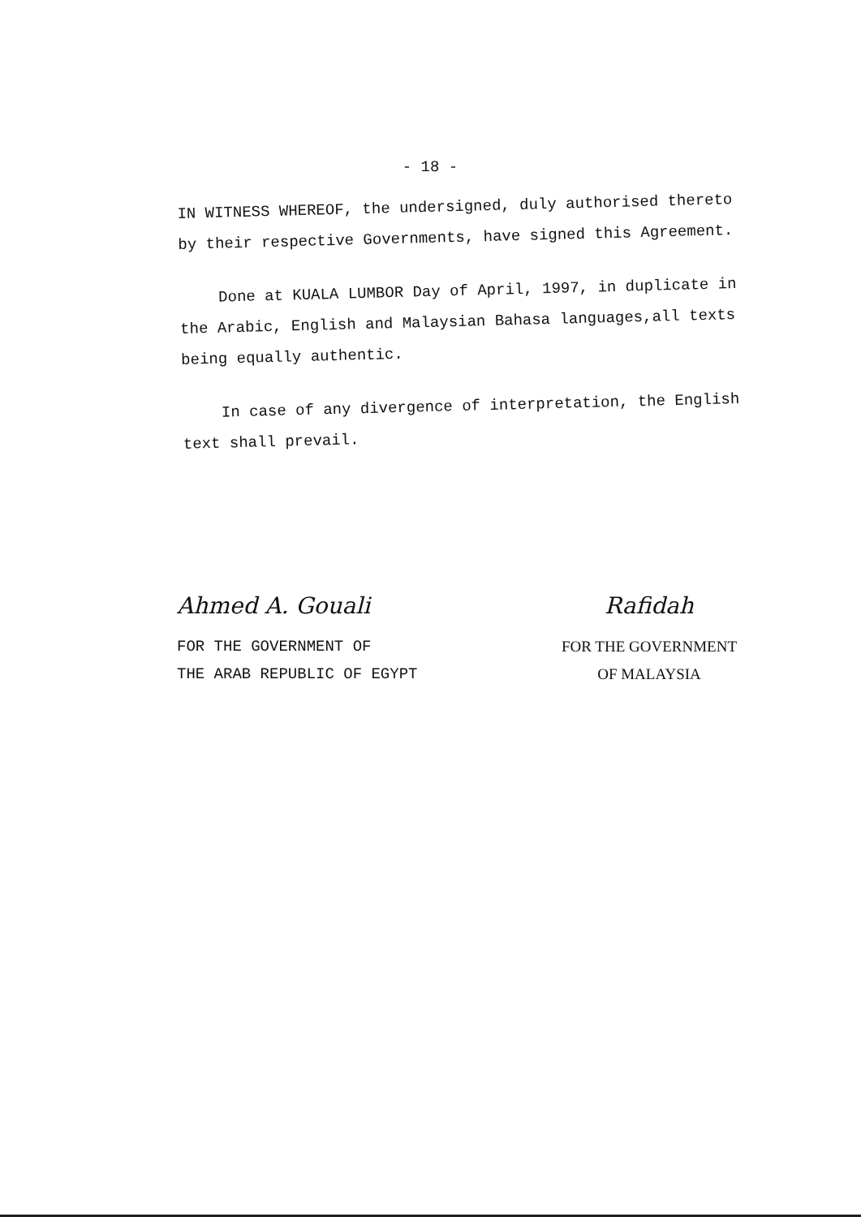- 18 -
IN WITNESS WHEREOF, the undersigned, duly authorised thereto by their respective Governments, have signed this Agreement.
Done at KUALA LUMBOR Day of April, 1997, in duplicate in the Arabic, English and Malaysian Bahasa languages,all texts being equally authentic.
In case of any divergence of interpretation, the English text shall prevail.
Ahmed A. Gouali
FOR THE GOVERNMENT OF
THE ARAB REPUBLIC OF EGYPT
Rafidah
FOR THE GOVERNMENT
OF MALAYSIA